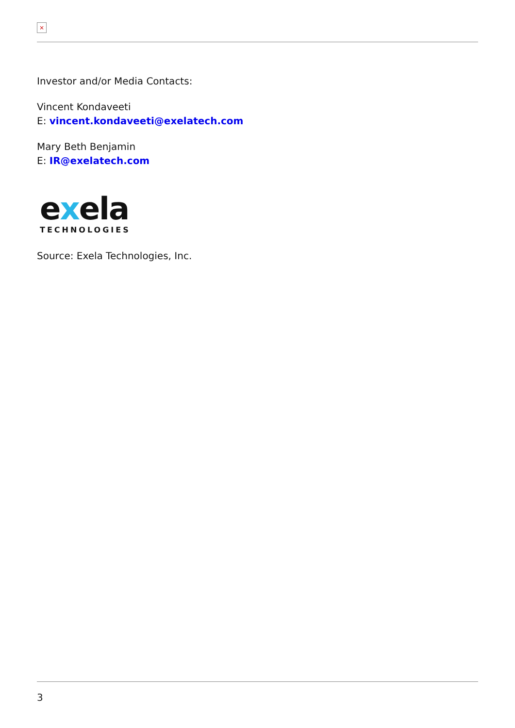×
Investor and/or Media Contacts:
Vincent Kondaveeti
E: vincent.kondaveeti@exelatech.com
Mary Beth Benjamin
E: IR@exelatech.com
exela
TECHNOLOGIES
Source: Exela Technologies, Inc.
3